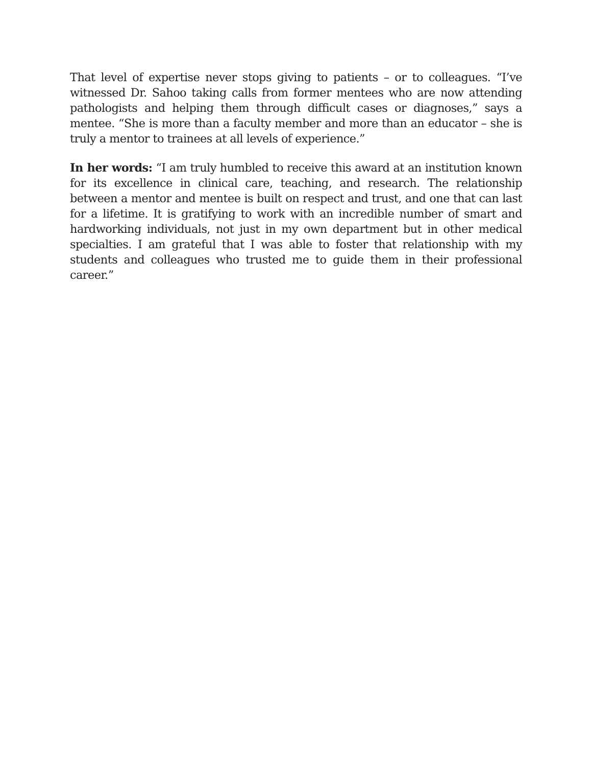That level of expertise never stops giving to patients – or to colleagues. “I’ve witnessed Dr. Sahoo taking calls from former mentees who are now attending pathologists and helping them through difficult cases or diagnoses,” says a mentee. “She is more than a faculty member and more than an educator – she is truly a mentor to trainees at all levels of experience.”
In her words: “I am truly humbled to receive this award at an institution known for its excellence in clinical care, teaching, and research. The relationship between a mentor and mentee is built on respect and trust, and one that can last for a lifetime. It is gratifying to work with an incredible number of smart and hardworking individuals, not just in my own department but in other medical specialties. I am grateful that I was able to foster that relationship with my students and colleagues who trusted me to guide them in their professional career.”